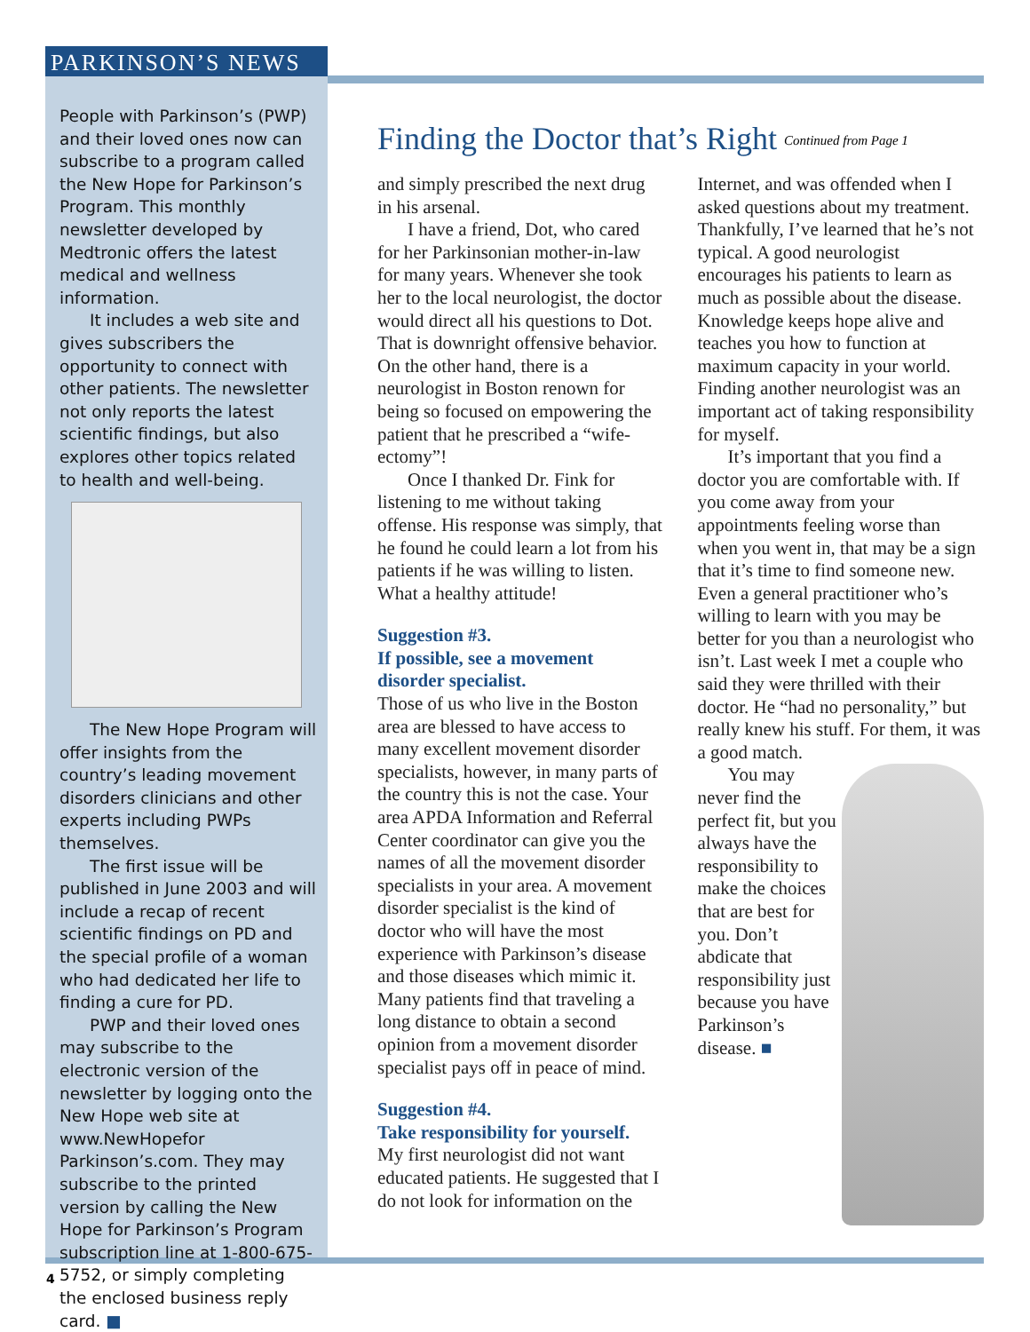PARKINSON’S NEWS
People with Parkinson’s (PWP) and their loved ones now can subscribe to a program called the New Hope for Parkinson’s Program. This monthly newsletter developed by Medtronic offers the latest medical and wellness information.
It includes a web site and gives subscribers the opportunity to connect with other patients. The newsletter not only reports the latest scientific findings, but also explores other topics related to health and well-being.
The New Hope Program will offer insights from the country’s leading movement disorders clinicians and other experts including PWPs themselves.
The first issue will be published in June 2003 and will include a recap of recent scientific findings on PD and the special profile of a woman who had dedicated her life to finding a cure for PD.
PWP and their loved ones may subscribe to the electronic version of the newsletter by logging onto the New Hope web site at www.NewHopefor Parkinson’s.com. They may subscribe to the printed version by calling the New Hope for Parkinson’s Program subscription line at 1-800-675-5752, or simply completing the enclosed business reply card. ■
Finding the Doctor that’s Right
Continued from Page 1
and simply prescribed the next drug in his arsenal.
I have a friend, Dot, who cared for her Parkinsonian mother-in-law for many years. Whenever she took her to the local neurologist, the doctor would direct all his questions to Dot. That is downright offensive behavior. On the other hand, there is a neurologist in Boston renown for being so focused on empowering the patient that he prescribed a “wife-ectomy”!
Once I thanked Dr. Fink for listening to me without taking offense. His response was simply, that he found he could learn a lot from his patients if he was willing to listen. What a healthy attitude!
Suggestion #3.
If possible, see a movement disorder specialist.
Those of us who live in the Boston area are blessed to have access to many excellent movement disorder specialists, however, in many parts of the country this is not the case. Your area APDA Information and Referral Center coordinator can give you the names of all the movement disorder specialists in your area. A movement disorder specialist is the kind of doctor who will have the most experience with Parkinson’s disease and those diseases which mimic it. Many patients find that traveling a long distance to obtain a second opinion from a movement disorder specialist pays off in peace of mind.
Suggestion #4.
Take responsibility for yourself.
My first neurologist did not want educated patients. He suggested that I do not look for information on the Internet, and was offended when I asked questions about my treatment. Thankfully, I’ve learned that he’s not typical. A good neurologist encourages his patients to learn as much as possible about the disease. Knowledge keeps hope alive and teaches you how to function at maximum capacity in your world. Finding another neurologist was an important act of taking responsibility for myself.
It’s important that you find a doctor you are comfortable with. If you come away from your appointments feeling worse than when you went in, that may be a sign that it’s time to find someone new. Even a general practitioner who’s willing to learn with you may be better for you than a neurologist who isn’t. Last week I met a couple who said they were thrilled with their doctor. He “had no personality,” but really knew his stuff. For them, it was a good match.
You may never find the perfect fit, but you always have the responsibility to make the choices that are best for you. Don’t abdicate that responsibility just because you have Parkinson’s disease. ■
4